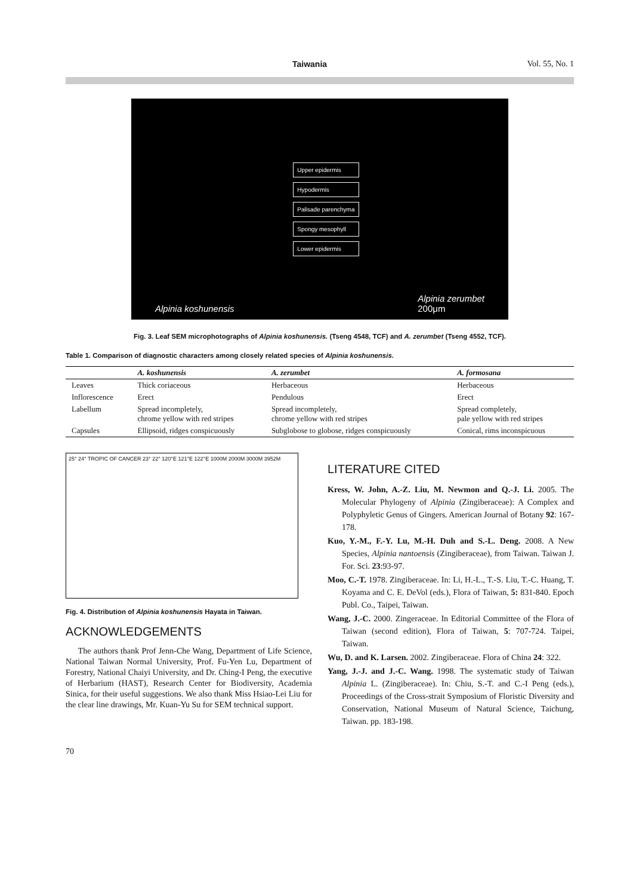Taiwania Vol. 55, No. 1
Alpinia koshunensis
Upper epidermis
Hypodermis
Palisade parenchyma
Spongy mesophyll
Lower epidermis
Alpinia zerumbet
200μm
Fig. 3. Leaf SEM microphotographs of Alpinia koshunensis. (Tseng 4548, TCF) and A. zerumbet (Tseng 4552, TCF).
Table 1. Comparison of diagnostic characters among closely related species of Alpinia koshunensis.
| | A. koshunensis | A. zerumbet | A. formosana |
| --- | --- | --- | --- |
| Leaves | Thick coriaceous | Herbaceous | Herbaceous |
| Inflorescence | Erect | Pendulous | Erect |
| Labellum | Spread incompletely, chrome yellow with red stripes | Spread incompletely, chrome yellow with red stripes | Spread completely, pale yellow with red stripes |
| Capsules | Ellipsoid, ridges conspicuously | Subglobose to globose, ridges conspicuously | Conical, rims inconspicuous |
25° 24° TROPIC OF CANCER 23° 22° 120°E 121°E 122°E 1000M 2000M 3000M 3952M
Fig. 4. Distribution of Alpinia koshunensis Hayata in Taiwan.
ACKNOWLEDGEMENTS
The authors thank Prof Jenn-Che Wang, Department of Life Science, National Taiwan Normal University, Prof. Fu-Yen Lu, Department of Forestry, National Chaiyi University, and Dr. Ching-I Peng, the executive of Herbarium (HAST), Research Center for Biodiversity, Academia Sinica, for their useful suggestions. We also thank Miss Hsiao-Lei Liu for the clear line drawings, Mr. Kuan-Yu Su for SEM technical support.
LITERATURE CITED
Kress, W. John, A.-Z. Liu, M. Newmon and Q.-J. Li. 2005. The Molecular Phylogeny of Alpinia (Zingiberaceae): A Complex and Polyphyletic Genus of Gingers. American Journal of Botany 92: 167-178.
Kuo, Y.-M., F.-Y. Lu, M.-H. Duh and S.-L. Deng. 2008. A New Species, Alpinia nantoensis (Zingiberaceae), from Taiwan. Taiwan J. For. Sci. 23:93-97.
Moo, C.-T. 1978. Zingiberaceae. In: Li, H.-L., T.-S. Liu, T.-C. Huang, T. Koyama and C. E. DeVol (eds.), Flora of Taiwan, 5: 831-840. Epoch Publ. Co., Taipei, Taiwan.
Wang, J.-C. 2000. Zingeraceae. In Editorial Committee of the Flora of Taiwan (second edition), Flora of Taiwan, 5: 707-724. Taipei, Taiwan.
Wu, D. and K. Larsen. 2002. Zingiberaceae. Flora of China 24: 322.
Yang, J.-J. and J.-C. Wang. 1998. The systematic study of Taiwan Alpinia L. (Zingiberaceae). In: Chiu, S.-T. and C.-I Peng (eds.), Proceedings of the Cross-strait Symposium of Floristic Diversity and Conservation, National Museum of Natural Science, Taichung, Taiwan. pp. 183-198.
70